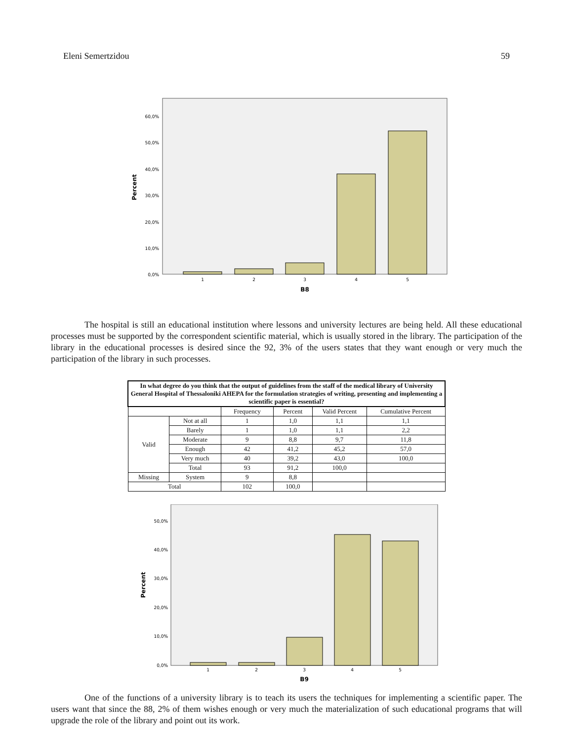Eleni Semertzidou 59
60,0%
50,0%
40,0%
30,0%
20,0%
10,0%
0,0%
Percent
1
2
3
4
5
B8
The hospital is still an educational institution where lessons and university lectures are being held. All these educational processes must be supported by the correspondent scientific material, which is usually stored in the library. The participation of the library in the educational processes is desired since the 92, 3% of the users states that they want enough or very much the participation of the library in such processes.
| In what degree do you think that the output of guidelines from the staff of the medical library of University General Hospital of Thessaloniki AHEPA for the formulation strategies of writing, presenting and implementing a scientific paper is essential? | | | | | |
| | | Frequency | Percent | Valid Percent | Cumulative Percent |
| Valid | Not at all | 1 | 1,0 | 1,1 | 1,1 |
| | Barely | 1 | 1,0 | 1,1 | 2,2 |
| | Moderate | 9 | 8,8 | 9,7 | 11,8 |
| | Enough | 42 | 41,2 | 45,2 | 57,0 |
| | Very much | 40 | 39,2 | 43,0 | 100,0 |
| | Total | 93 | 91,2 | 100,0 | |
| Missing | System | 9 | 8,8 | | |
| Total | | 102 | 100,0 | | |
50,0%
40,0%
30,0%
20,0%
10,0%
0,0%
Percent
1
2
3
4
5
B9
One of the functions of a university library is to teach its users the techniques for implementing a scientific paper. The users want that since the 88, 2% of them wishes enough or very much the materialization of such educational programs that will upgrade the role of the library and point out its work.